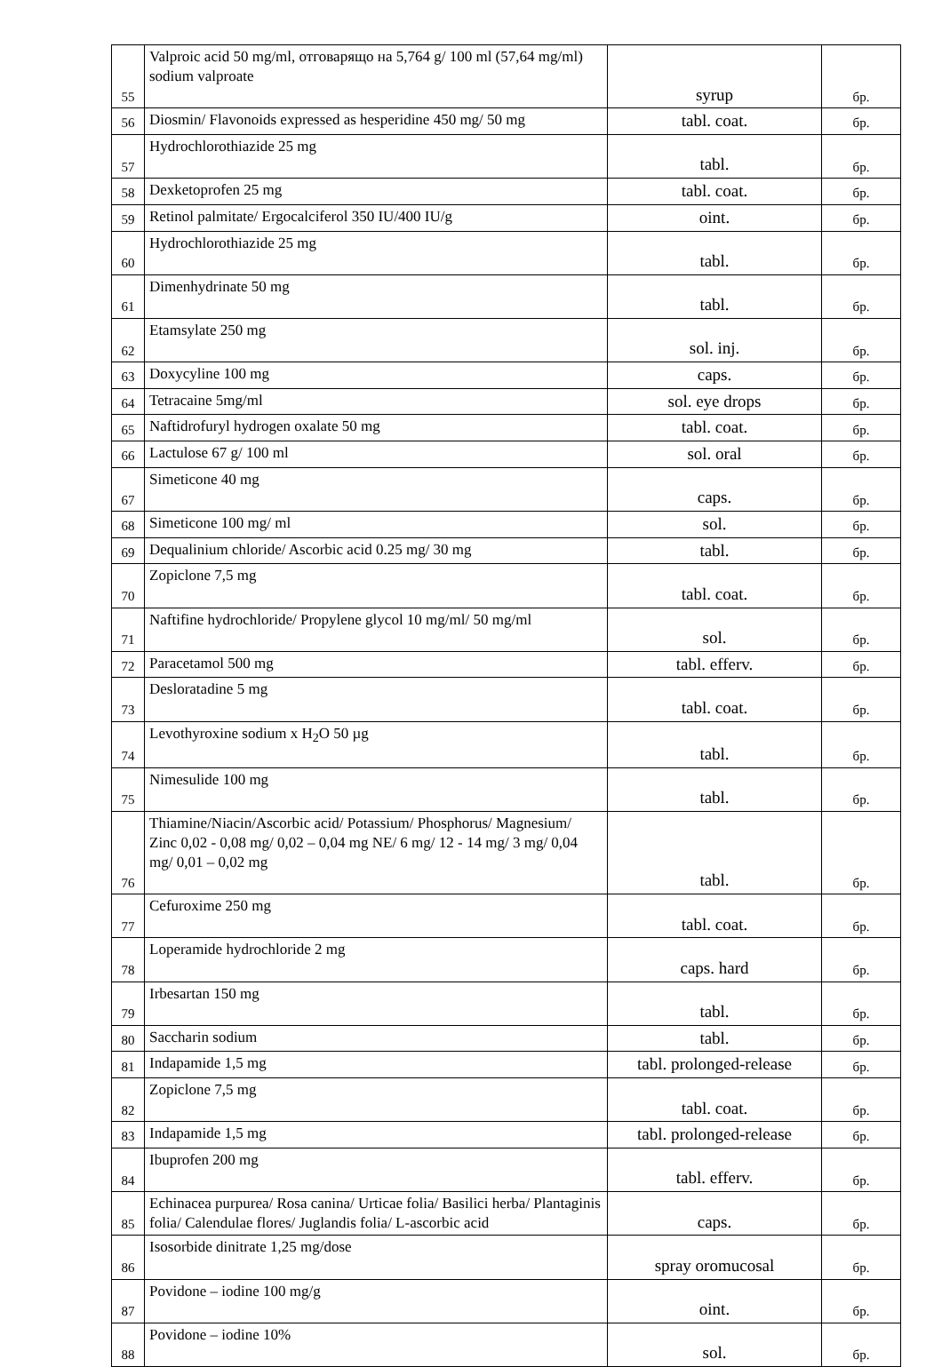| 55 | Valproic acid 50 mg/ml, отговарящо на 5,764 g/ 100 ml (57,64 mg/ml) sodium valproate | syrup | бр. |
| 56 | Diosmin/ Flavonoids expressed as hesperidine 450 mg/ 50 mg | tabl. coat. | бр. |
| 57 | Hydrochlorothiazide 25 mg | tabl. | бр. |
| 58 | Dexketoprofen 25 mg | tabl. coat. | бр. |
| 59 | Retinol palmitate/ Ergocalciferol 350 IU/400 IU/g | oint. | бр. |
| 60 | Hydrochlorothiazide 25 mg | tabl. | бр. |
| 61 | Dimenhydrinate 50 mg | tabl. | бр. |
| 62 | Etamsylate 250 mg | sol. inj. | бр. |
| 63 | Doxycyline 100 mg | caps. | бр. |
| 64 | Tetracaine 5mg/ml | sol. eye drops | бр. |
| 65 | Naftidrofuryl hydrogen oxalate 50 mg | tabl. coat. | бр. |
| 66 | Lactulose 67 g/ 100 ml | sol. oral | бр. |
| 67 | Simeticone 40 mg | caps. | бр. |
| 68 | Simeticone 100 mg/ ml | sol. | бр. |
| 69 | Dequalinium chloride/ Ascorbic acid 0.25 mg/ 30 mg | tabl. | бр. |
| 70 | Zopiclone 7,5 mg | tabl. coat. | бр. |
| 71 | Naftifine hydrochloride/ Propylene glycol 10 mg/ml/ 50 mg/ml | sol. | бр. |
| 72 | Paracetamol 500 mg | tabl. efferv. | бр. |
| 73 | Desloratadine 5 mg | tabl. coat. | бр. |
| 74 | Levothyroxine sodium x H<sub>2</sub>O 50 µg | tabl. | бр. |
| 75 | Nimesulide 100 mg | tabl. | бр. |
| 76 | Thiamine/Niacin/Ascorbic acid/ Potassium/ Phosphorus/ Magnesium/ Zinc 0,02 - 0,08 mg/ 0,02 – 0,04 mg NE/ 6 mg/ 12 - 14 mg/ 3 mg/ 0,04 mg/ 0,01 – 0,02 mg | tabl. | бр. |
| 77 | Cefuroxime 250 mg | tabl. coat. | бр. |
| 78 | Loperamide hydrochloride 2 mg | caps. hard | бр. |
| 79 | Irbesartan 150 mg | tabl. | бр. |
| 80 | Saccharin sodium | tabl. | бр. |
| 81 | Indapamide 1,5 mg | tabl. prolonged-release | бр. |
| 82 | Zopiclone 7,5 mg | tabl. coat. | бр. |
| 83 | Indapamide 1,5 mg | tabl. prolonged-release | бр. |
| 84 | Ibuprofen 200 mg | tabl. efferv. | бр. |
| 85 | Echinacea purpurea/ Rosa canina/ Urticae folia/ Basilici herba/ Plantaginis folia/ Calendulae flores/ Juglandis folia/ L-ascorbic acid | caps. | бр. |
| 86 | Isosorbide dinitrate 1,25 mg/dose | spray oromucosal | бр. |
| 87 | Povidone – iodine 100 mg/g | oint. | бр. |
| 88 | Povidone – iodine 10% | sol. | бр. |